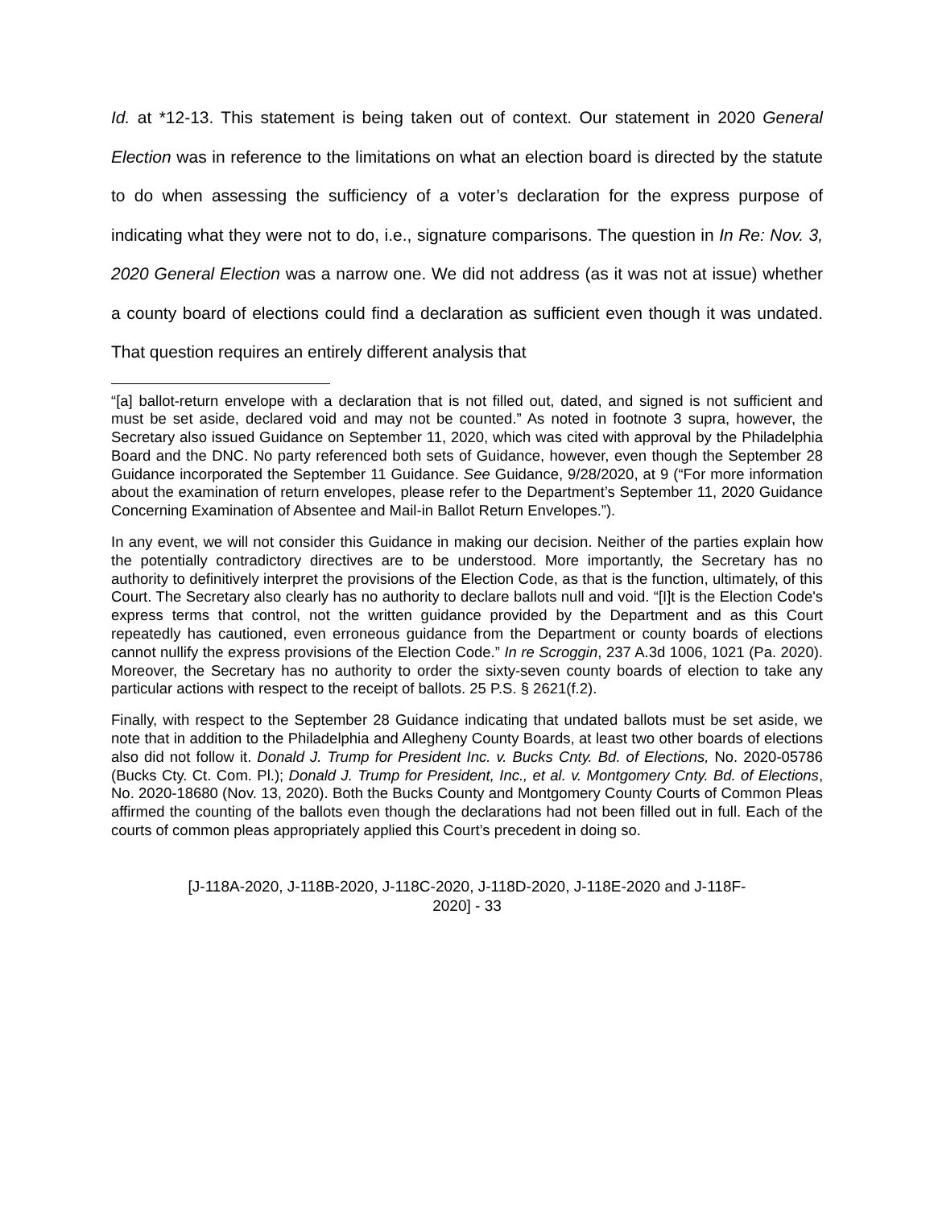Id. at *12-13. This statement is being taken out of context. Our statement in 2020 General Election was in reference to the limitations on what an election board is directed by the statute to do when assessing the sufficiency of a voter’s declaration for the express purpose of indicating what they were not to do, i.e., signature comparisons. The question in In Re: Nov. 3, 2020 General Election was a narrow one. We did not address (as it was not at issue) whether a county board of elections could find a declaration as sufficient even though it was undated. That question requires an entirely different analysis that
“[a] ballot-return envelope with a declaration that is not filled out, dated, and signed is not sufficient and must be set aside, declared void and may not be counted.” As noted in footnote 3 supra, however, the Secretary also issued Guidance on September 11, 2020, which was cited with approval by the Philadelphia Board and the DNC. No party referenced both sets of Guidance, however, even though the September 28 Guidance incorporated the September 11 Guidance. See Guidance, 9/28/2020, at 9 (“For more information about the examination of return envelopes, please refer to the Department’s September 11, 2020 Guidance Concerning Examination of Absentee and Mail-in Ballot Return Envelopes.”).
In any event, we will not consider this Guidance in making our decision. Neither of the parties explain how the potentially contradictory directives are to be understood. More importantly, the Secretary has no authority to definitively interpret the provisions of the Election Code, as that is the function, ultimately, of this Court. The Secretary also clearly has no authority to declare ballots null and void. “[I]t is the Election Code's express terms that control, not the written guidance provided by the Department and as this Court repeatedly has cautioned, even erroneous guidance from the Department or county boards of elections cannot nullify the express provisions of the Election Code.” In re Scroggin, 237 A.3d 1006, 1021 (Pa. 2020). Moreover, the Secretary has no authority to order the sixty-seven county boards of election to take any particular actions with respect to the receipt of ballots. 25 P.S. § 2621(f.2).
Finally, with respect to the September 28 Guidance indicating that undated ballots must be set aside, we note that in addition to the Philadelphia and Allegheny County Boards, at least two other boards of elections also did not follow it. Donald J. Trump for President Inc. v. Bucks Cnty. Bd. of Elections, No. 2020-05786 (Bucks Cty. Ct. Com. Pl.); Donald J. Trump for President, Inc., et al. v. Montgomery Cnty. Bd. of Elections, No. 2020-18680 (Nov. 13, 2020). Both the Bucks County and Montgomery County Courts of Common Pleas affirmed the counting of the ballots even though the declarations had not been filled out in full. Each of the courts of common pleas appropriately applied this Court’s precedent in doing so.
[J-118A-2020, J-118B-2020, J-118C-2020, J-118D-2020, J-118E-2020 and J-118F-
2020] - 33